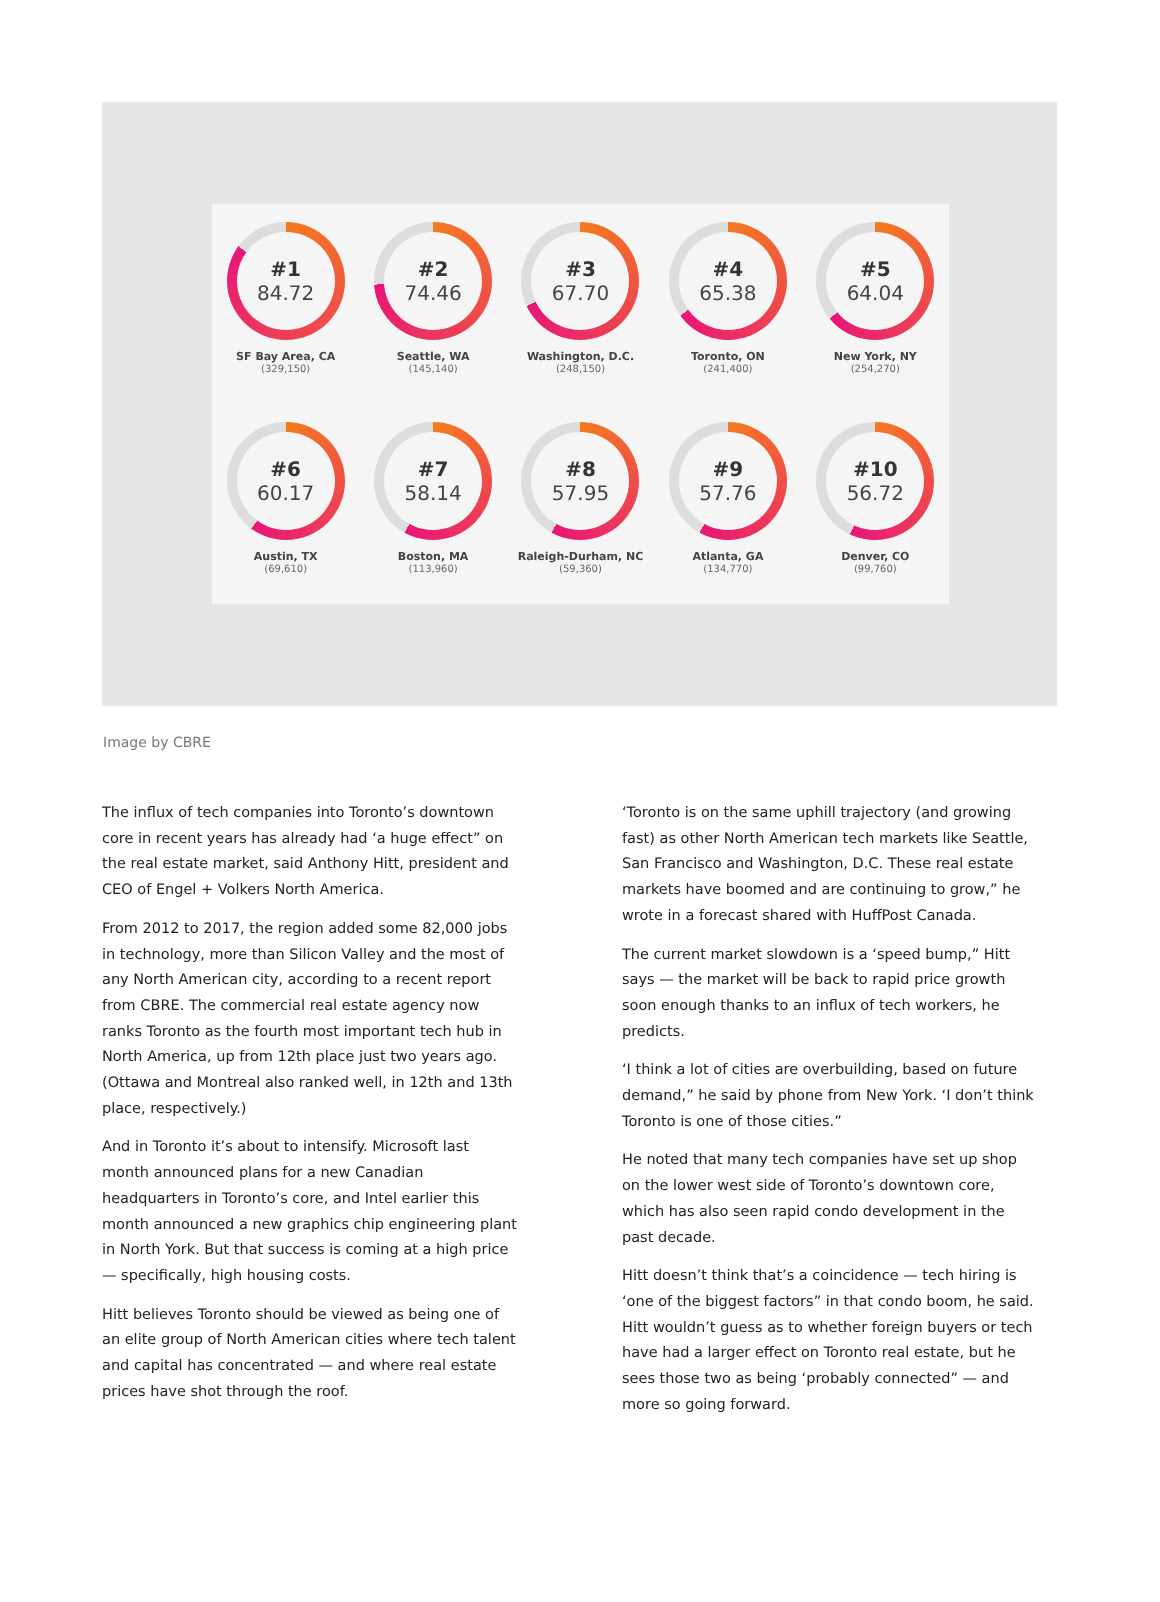#1
84.72
SF Bay Area, CA
(329,150)
#2
74.46
Seattle, WA
(145,140)
#3
67.70
Washington, D.C.
(248,150)
#4
65.38
Toronto, ON
(241,400)
#5
64.04
New York, NY
(254,270)
#6
60.17
Austin, TX
(69,610)
#7
58.14
Boston, MA
(113,960)
#8
57.95
Raleigh-Durham, NC
(59,360)
#9
57.76
Atlanta, GA
(134,770)
#10
56.72
Denver, CO
(99,760)
Image by CBRE
The influx of tech companies into Toronto’s downtown core in recent years has already had ‘a huge effect” on the real estate market, said Anthony Hitt, president and CEO of Engel + Volkers North America.
From 2012 to 2017, the region added some 82,000 jobs in technology, more than Silicon Valley and the most of any North American city, according to a recent report from CBRE. The commercial real estate agency now ranks Toronto as the fourth most important tech hub in North America, up from 12th place just two years ago. (Ottawa and Montreal also ranked well, in 12th and 13th place, respectively.)
And in Toronto it’s about to intensify. Microsoft last month announced plans for a new Canadian headquarters in Toronto’s core, and Intel earlier this month announced a new graphics chip engineering plant in North York. But that success is coming at a high price — specifically, high housing costs.
Hitt believes Toronto should be viewed as being one of an elite group of North American cities where tech talent and capital has concentrated — and where real estate prices have shot through the roof.
‘Toronto is on the same uphill trajectory (and growing fast) as other North American tech markets like Seattle, San Francisco and Washington, D.C. These real estate markets have boomed and are continuing to grow,” he wrote in a forecast shared with HuffPost Canada.
The current market slowdown is a ‘speed bump,” Hitt says — the market will be back to rapid price growth soon enough thanks to an influx of tech workers, he predicts.
‘I think a lot of cities are overbuilding, based on future demand,” he said by phone from New York. ‘I don’t think Toronto is one of those cities.”
He noted that many tech companies have set up shop on the lower west side of Toronto’s downtown core, which has also seen rapid condo development in the past decade.
Hitt doesn’t think that’s a coincidence — tech hiring is ‘one of the biggest factors” in that condo boom, he said. Hitt wouldn’t guess as to whether foreign buyers or tech have had a larger effect on Toronto real estate, but he sees those two as being ‘probably connected” — and more so going forward.